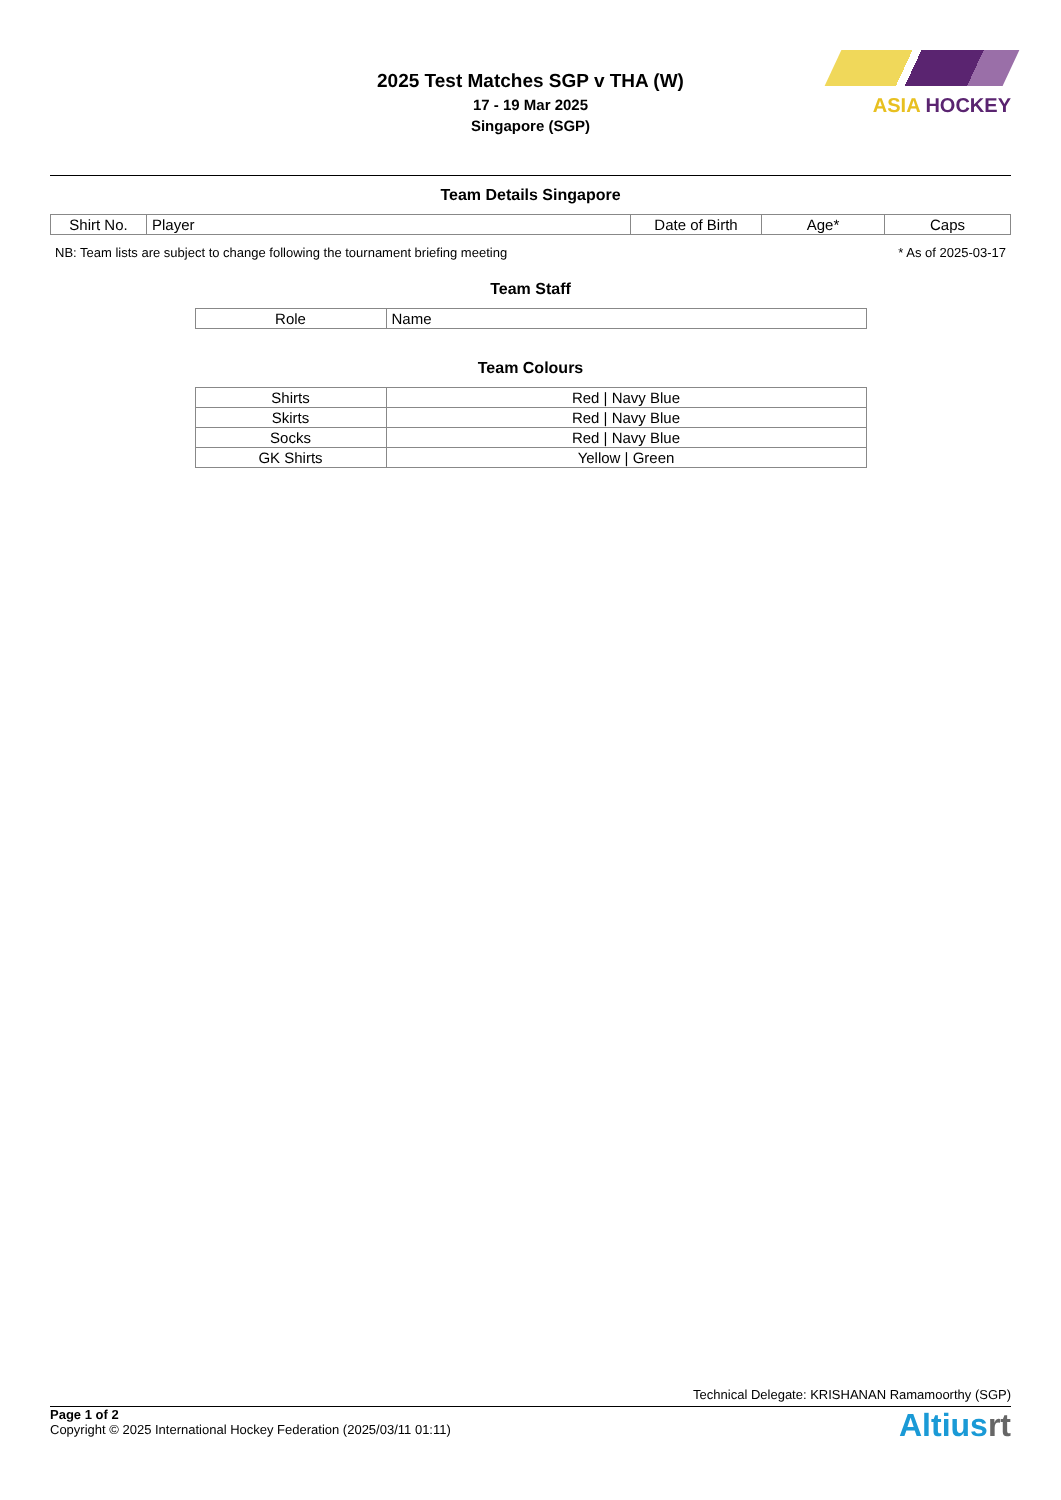ASIA HOCKEY
2025 Test Matches SGP v THA (W)
17 - 19 Mar 2025
Singapore (SGP)
Team Details Singapore
| Shirt No. | Player | Date of Birth | Age* | Caps |
| --- | --- | --- | --- | --- |
NB: Team lists are subject to change following the tournament briefing meeting * As of 2025-03-17
Team Staff
| Role | Name |
| --- | --- |
Team Colours
| Shirts | Red / Navy Blue |
| Skirts | Red / Navy Blue |
| Socks | Red / Navy Blue |
| GK Shirts | Yellow / Green |
Technical Delegate: KRISHANAN Ramamoorthy (SGP)
Page 1 of 2
Copyright © 2025 International Hockey Federation (2025/03/11 01:11)
Altiusrt